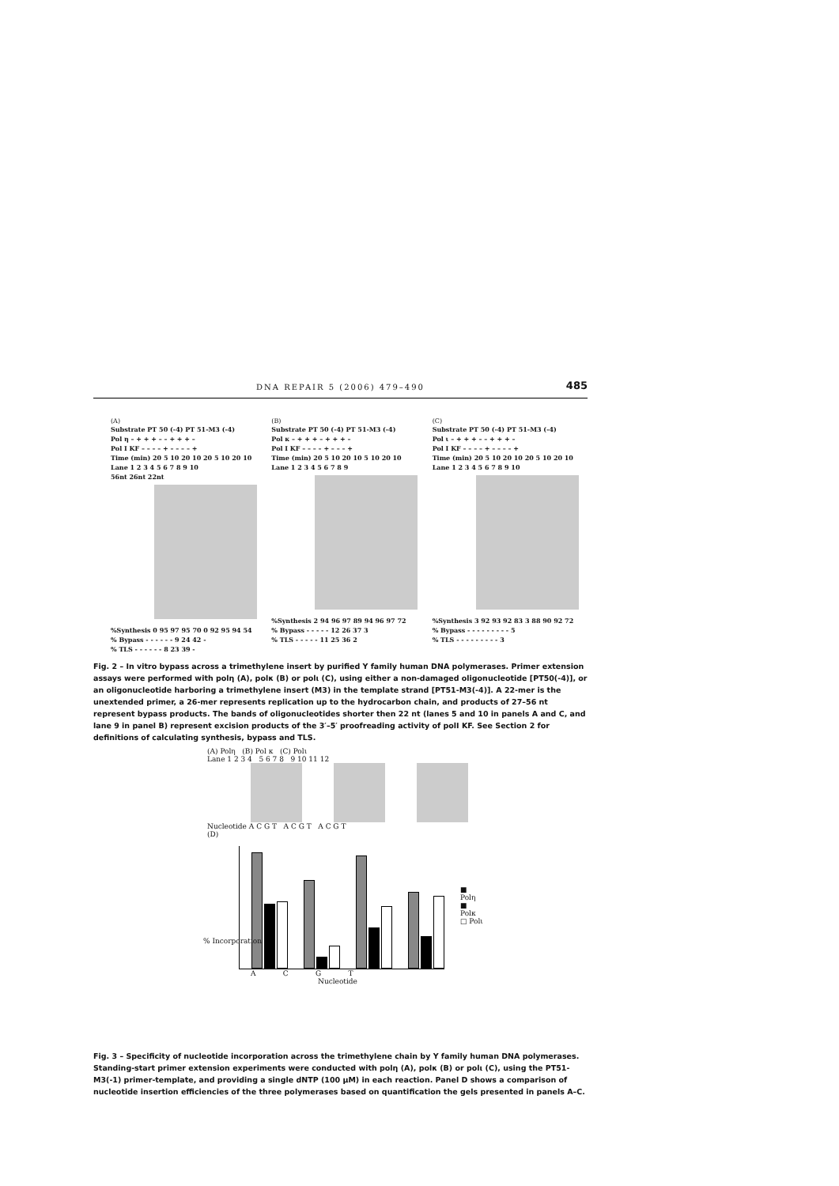DNA REPAIR 5 (2006) 479–490 485
(A)
Substrate PT 50 (-4) PT 51-M3 (-4)
Pol η – + + + – – + + + –
Pol I KF – – – – + – – – – +
Time (min) 20 5 10 20 10 20 5 10 20 10
Lane 1 2 3 4 5 6 7 8 9 10
56nt 26nt 22nt
%Synthesis 0 95 97 95 70 0 92 95 94 54
% Bypass - - - - - - 9 24 42 -
% TLS - - - - - - 8 23 39 -
(B)
Substrate PT 50 (-4) PT 51-M3 (-4)
Pol κ – + + + – + + + –
Pol I KF – – – – + – – – +
Time (min) 20 5 10 20 10 5 10 20 10
Lane 1 2 3 4 5 6 7 8 9
%Synthesis 2 94 96 97 89 94 96 97 72
% Bypass - - - - - 12 26 37 3
% TLS - - - - - 11 25 36 2
(C)
Substrate PT 50 (-4) PT 51-M3 (-4)
Pol ι – + + + – – + + + –
Pol I KF – – – – + – – – – +
Time (min) 20 5 10 20 10 20 5 10 20 10
Lane 1 2 3 4 5 6 7 8 9 10
%Synthesis 3 92 93 92 83 3 88 90 92 72
% Bypass - - - - - - - - - 5
% TLS - - - - - - - - - 3
Fig. 2 – In vitro bypass across a trimethylene insert by purified Y family human DNA polymerases. Primer extension assays were performed with polη (A), polκ (B) or polι (C), using either a non-damaged oligonucleotide [PT50(-4)], or an oligonucleotide harboring a trimethylene insert (M3) in the template strand [PT51-M3(-4)]. A 22-mer is the unextended primer, a 26-mer represents replication up to the hydrocarbon chain, and products of 27–56 nt represent bypass products. The bands of oligonucleotides shorter then 22 nt (lanes 5 and 10 in panels A and C, and lane 9 in panel B) represent excision products of the 3′–5′ proofreading activity of polI KF. See Section 2 for definitions of calculating synthesis, bypass and TLS.
(A) Polη (B) Pol κ (C) Polι
Lane 1 2 3 4 5 6 7 8 9 10 11 12
Nucleotide A C G T A C G T A C G T
(D)
■ Polη
■ Polκ
□ Polι
A C G T
Nucleotide
% Incorporation
Fig. 3 – Specificity of nucleotide incorporation across the trimethylene chain by Y family human DNA polymerases. Standing-start primer extension experiments were conducted with polη (A), polκ (B) or polι (C), using the PT51-M3(-1) primer-template, and providing a single dNTP (100 μM) in each reaction. Panel D shows a comparison of nucleotide insertion efficiencies of the three polymerases based on quantification the gels presented in panels A–C.